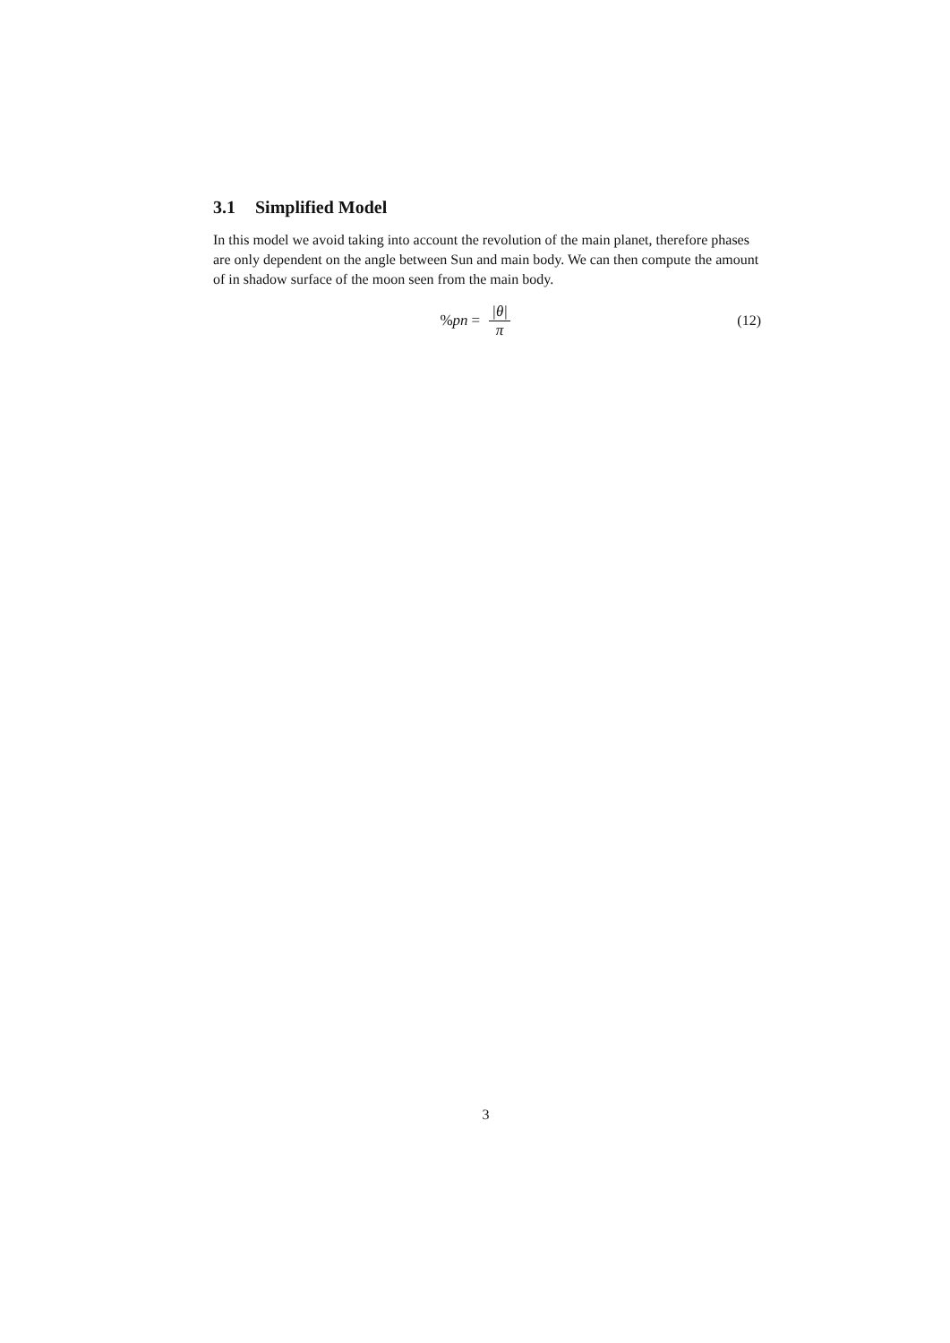3.1 Simplified Model
In this model we avoid taking into account the revolution of the main planet, therefore phases are only dependent on the angle between Sun and main body. We can then compute the amount of in shadow surface of the moon seen from the main body.
% pn = |θ| π (12)
3